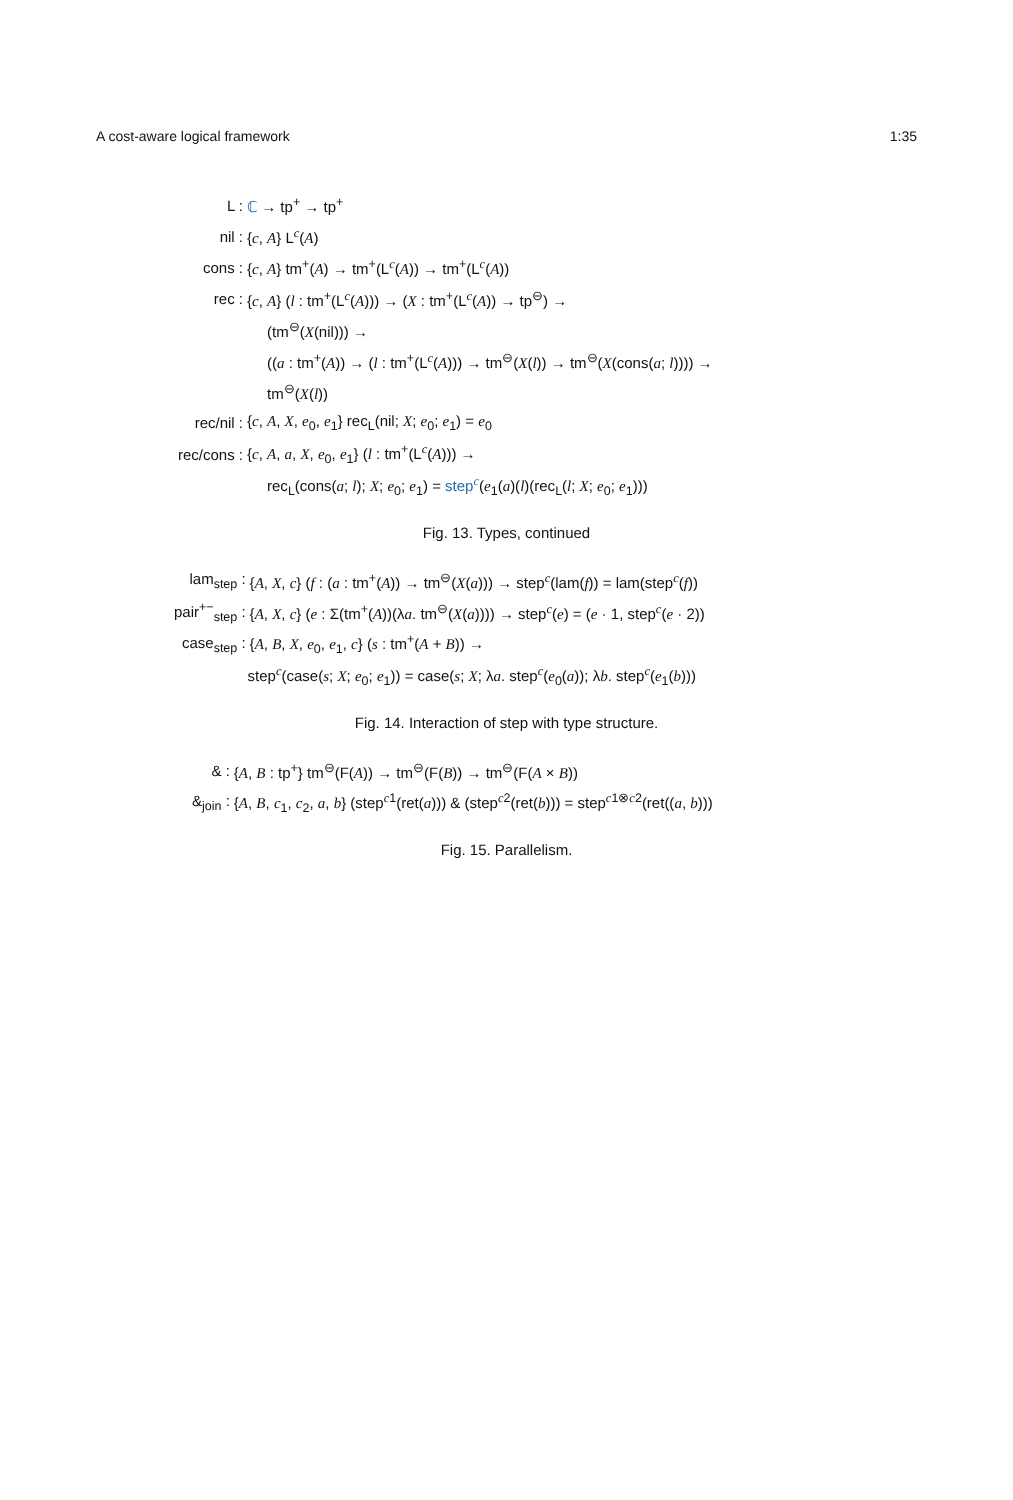A cost-aware logical framework 1:35
| L : | ℂ → tp<sup>+</sup> → tp<sup>+</sup> |
| nil : | { c , A } L<sup>c</sup>( A ) |
| cons : | { c , A } tm<sup>+</sup>( A ) → tm<sup>+</sup>(L<sup>c</sup>( A )) → tm<sup>+</sup>(L<sup>c</sup>( A )) |
| rec : | { c , A } ( l : tm<sup>+</sup>(L<sup>c</sup>( A ))) → ( X : tm<sup>+</sup>(L<sup>c</sup>( A )) → tp<sup>⊖</sup>) → |
| | (tm<sup>⊖</sup>( X (nil))) → |
| | (( a : tm<sup>+</sup>( A )) → ( l : tm<sup>+</sup>(L<sup>c</sup>( A ))) → tm<sup>⊖</sup>( X ( l )) → tm<sup>⊖</sup>( X (cons( a ; l )))) → |
| | tm<sup>⊖</sup>( X ( l )) |
| rec/nil : | { c , A , X , e<sub>0</sub>, e<sub>1</sub>} rec<sub>L</sub>(nil; X ; e<sub>0</sub>; e<sub>1</sub>) = e<sub>0</sub> |
| rec/cons : | { c , A , a , X , e<sub>0</sub>, e<sub>1</sub>} ( l : tm<sup>+</sup>(L<sup>c</sup>( A ))) → |
| | rec<sub>L</sub>(cons( a ; l ); X ; e<sub>0</sub>; e<sub>1</sub>) = step<sup>c</sup> ( e<sub>1</sub>( a )( l )(rec<sub>L</sub>( l ; X ; e<sub>0</sub>; e<sub>1</sub>))) |
Fig. 13. Types, continued
| lam<sub>step</sub> : | { A , X , c } ( f : ( a : tm<sup>+</sup>( A )) → tm<sup>⊖</sup>( X ( a ))) → step<sup>c</sup>(lam( f )) = lam(step<sup>c</sup>( f )) |
| pair<sup>+−</sup><sub>step</sub> : | { A , X , c } ( e : Σ(tm<sup>+</sup>( A ))(λ a . tm<sup>⊖</sup>( X ( a )))) → step<sup>c</sup>( e ) = ( e · 1, step<sup>c</sup>( e · 2)) |
| case<sub>step</sub> : | { A , B , X , e<sub>0</sub>, e<sub>1</sub>, c } ( s : tm<sup>+</sup>( A + B )) → |
| | step<sup>c</sup>(case( s ; X ; e<sub>0</sub>; e<sub>1</sub>)) = case( s ; X ; λ a . step<sup>c</sup>( e<sub>0</sub>( a )); λ b . step<sup>c</sup>( e<sub>1</sub>( b ))) |
Fig. 14. Interaction of step with type structure.
| & : | { A , B : tp<sup>+</sup>} tm<sup>⊖</sup>(F( A )) → tm<sup>⊖</sup>(F( B )) → tm<sup>⊖</sup>(F( A × B )) |
| &<sub>join</sub> : | { A , B , c<sub>1</sub>, c<sub>2</sub>, a , b } (step<sup>c1</sup>(ret( a ))) & (step<sup>c2</sup>(ret( b ))) = step<sup>c1⊗c2</sup>(ret(( a , b ))) |
Fig. 15. Parallelism.